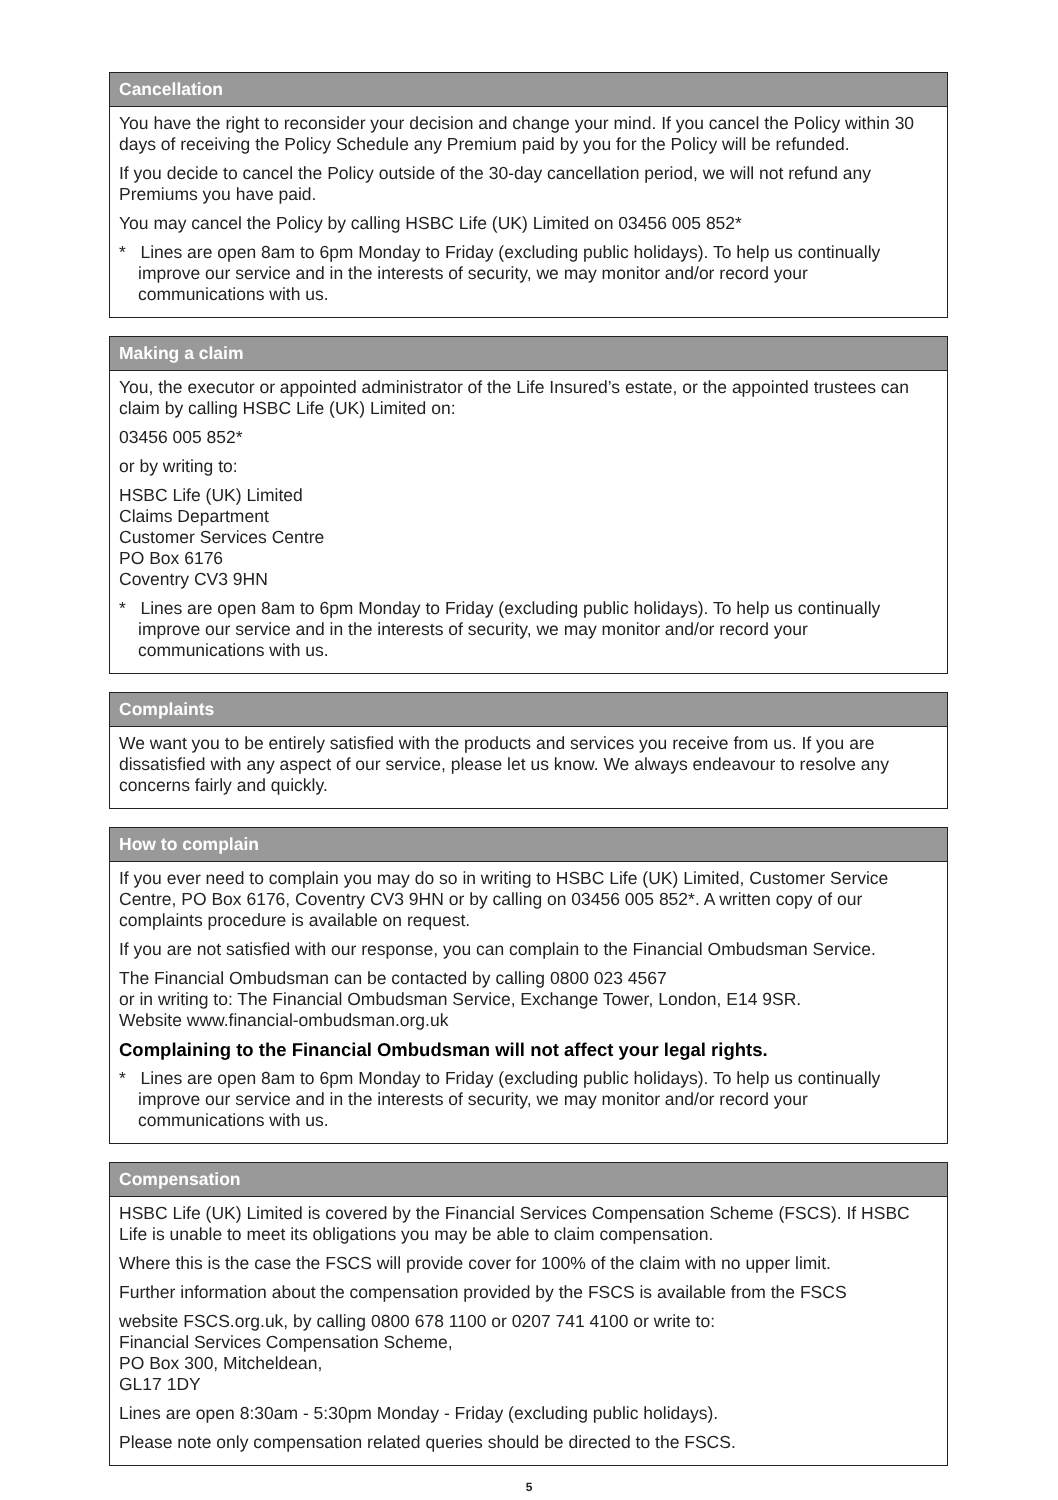Cancellation
You have the right to reconsider your decision and change your mind. If you cancel the Policy within 30 days of receiving the Policy Schedule any Premium paid by you for the Policy will be refunded.
If you decide to cancel the Policy outside of the 30-day cancellation period, we will not refund any Premiums you have paid.
You may cancel the Policy by calling HSBC Life (UK) Limited on 03456 005 852*
* Lines are open 8am to 6pm Monday to Friday (excluding public holidays). To help us continually improve our service and in the interests of security, we may monitor and/or record your communications with us.
Making a claim
You, the executor or appointed administrator of the Life Insured’s estate, or the appointed trustees can claim by calling HSBC Life (UK) Limited on:
03456 005 852*
or by writing to:
HSBC Life (UK) Limited
Claims Department
Customer Services Centre
PO Box 6176
Coventry CV3 9HN
* Lines are open 8am to 6pm Monday to Friday (excluding public holidays). To help us continually improve our service and in the interests of security, we may monitor and/or record your communications with us.
Complaints
We want you to be entirely satisfied with the products and services you receive from us. If you are dissatisfied with any aspect of our service, please let us know. We always endeavour to resolve any concerns fairly and quickly.
How to complain
If you ever need to complain you may do so in writing to HSBC Life (UK) Limited, Customer Service Centre, PO Box 6176, Coventry CV3 9HN or by calling on 03456 005 852*. A written copy of our complaints procedure is available on request.
If you are not satisfied with our response, you can complain to the Financial Ombudsman Service.
The Financial Ombudsman can be contacted by calling 0800 023 4567
or in writing to: The Financial Ombudsman Service, Exchange Tower, London, E14 9SR.
Website www.financial-ombudsman.org.uk
Complaining to the Financial Ombudsman will not affect your legal rights.
* Lines are open 8am to 6pm Monday to Friday (excluding public holidays). To help us continually improve our service and in the interests of security, we may monitor and/or record your communications with us.
Compensation
HSBC Life (UK) Limited is covered by the Financial Services Compensation Scheme (FSCS). If HSBC Life is unable to meet its obligations you may be able to claim compensation.
Where this is the case the FSCS will provide cover for 100% of the claim with no upper limit.
Further information about the compensation provided by the FSCS is available from the FSCS
website FSCS.org.uk, by calling 0800 678 1100 or 0207 741 4100 or write to:
Financial Services Compensation Scheme,
PO Box 300, Mitcheldean,
GL17 1DY
Lines are open 8:30am - 5:30pm Monday - Friday (excluding public holidays).
Please note only compensation related queries should be directed to the FSCS.
5